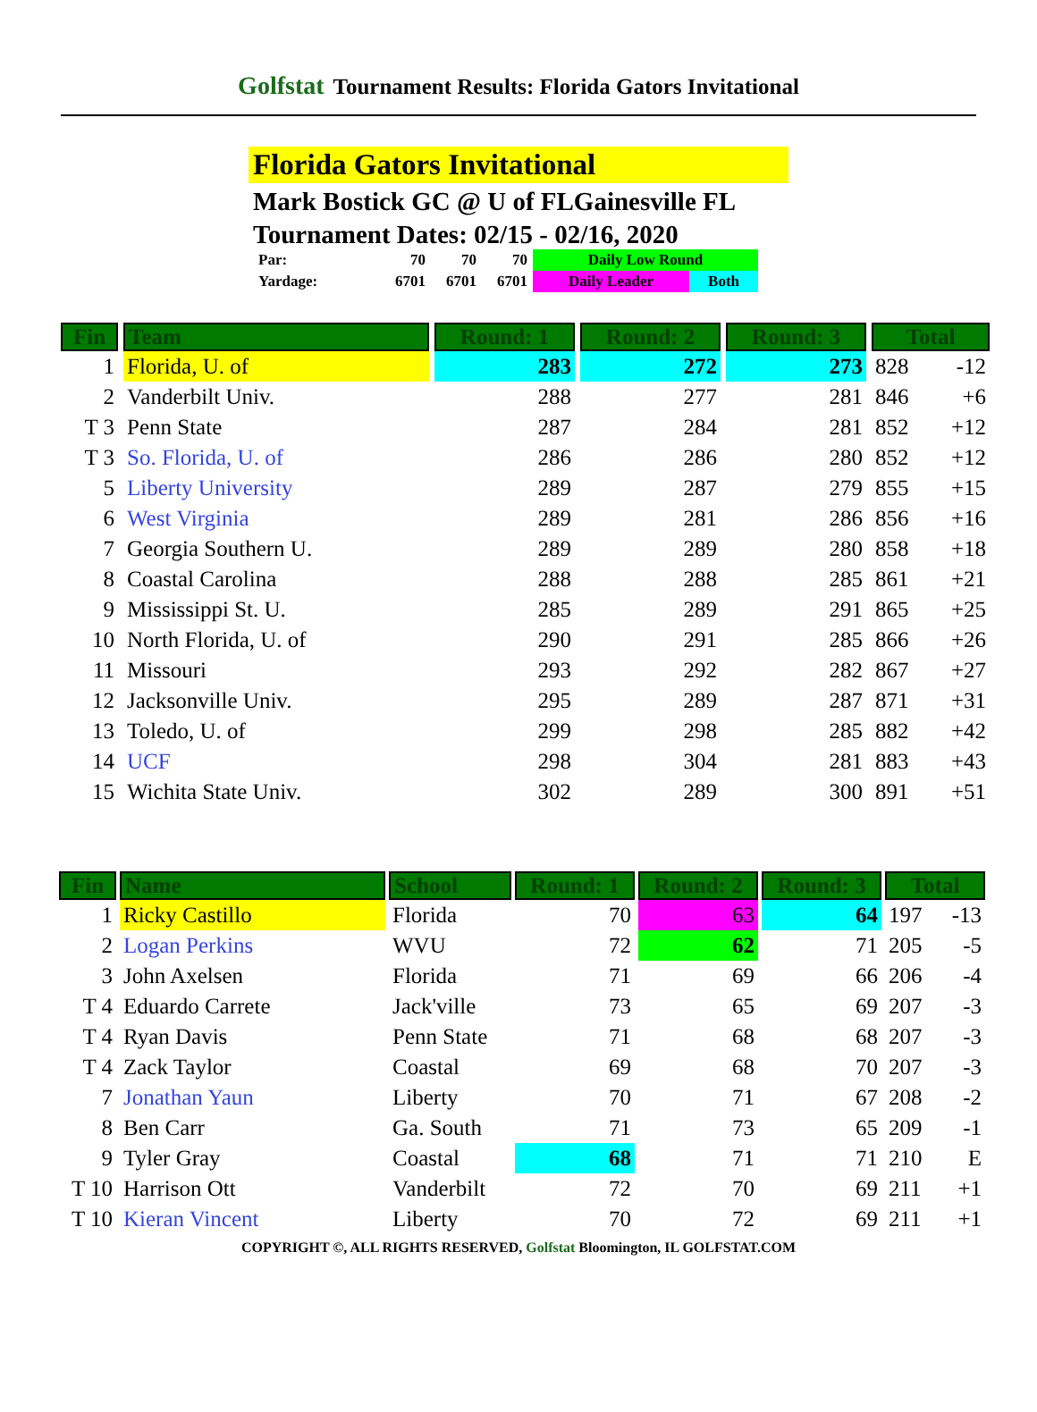Golfstat Tournament Results: Florida Gators Invitational
Florida Gators Invitational
Mark Bostick GC @ U of FLGainesville FL
Tournament Dates: 02/15 - 02/16, 2020
| Par: | 70 | 70 | 70 | Daily Low Round | |
| Yardage: | 6701 | 6701 | 6701 | Daily Leader | Both |
| Fin | Team | Round: 1 | Round: 2 | Round: 3 | Total | |
| --- | --- | --- | --- | --- | --- | --- |
| 1 | Florida, U. of | 283 | 272 | 273 | 828 | -12 |
| 2 | Vanderbilt Univ. | 288 | 277 | 281 | 846 | +6 |
| T 3 | Penn State | 287 | 284 | 281 | 852 | +12 |
| T 3 | So. Florida, U. of | 286 | 286 | 280 | 852 | +12 |
| 5 | Liberty University | 289 | 287 | 279 | 855 | +15 |
| 6 | West Virginia | 289 | 281 | 286 | 856 | +16 |
| 7 | Georgia Southern U. | 289 | 289 | 280 | 858 | +18 |
| 8 | Coastal Carolina | 288 | 288 | 285 | 861 | +21 |
| 9 | Mississippi St. U. | 285 | 289 | 291 | 865 | +25 |
| 10 | North Florida, U. of | 290 | 291 | 285 | 866 | +26 |
| 11 | Missouri | 293 | 292 | 282 | 867 | +27 |
| 12 | Jacksonville Univ. | 295 | 289 | 287 | 871 | +31 |
| 13 | Toledo, U. of | 299 | 298 | 285 | 882 | +42 |
| 14 | UCF | 298 | 304 | 281 | 883 | +43 |
| 15 | Wichita State Univ. | 302 | 289 | 300 | 891 | +51 |
| Fin | Name | School | Round: 1 | Round: 2 | Round: 3 | Total | |
| --- | --- | --- | --- | --- | --- | --- | --- |
| 1 | Ricky Castillo | Florida | 70 | 63 | 64 | 197 | -13 |
| 2 | Logan Perkins | WVU | 72 | 62 | 71 | 205 | -5 |
| 3 | John Axelsen | Florida | 71 | 69 | 66 | 206 | -4 |
| T 4 | Eduardo Carrete | Jack'ville | 73 | 65 | 69 | 207 | -3 |
| T 4 | Ryan Davis | Penn State | 71 | 68 | 68 | 207 | -3 |
| T 4 | Zack Taylor | Coastal | 69 | 68 | 70 | 207 | -3 |
| 7 | Jonathan Yaun | Liberty | 70 | 71 | 67 | 208 | -2 |
| 8 | Ben Carr | Ga. South | 71 | 73 | 65 | 209 | -1 |
| 9 | Tyler Gray | Coastal | 68 | 71 | 71 | 210 | E |
| T 10 | Harrison Ott | Vanderbilt | 72 | 70 | 69 | 211 | +1 |
| T 10 | Kieran Vincent | Liberty | 70 | 72 | 69 | 211 | +1 |
COPYRIGHT ©, ALL RIGHTS RESERVED, Golfstat Bloomington, IL GOLFSTAT.COM